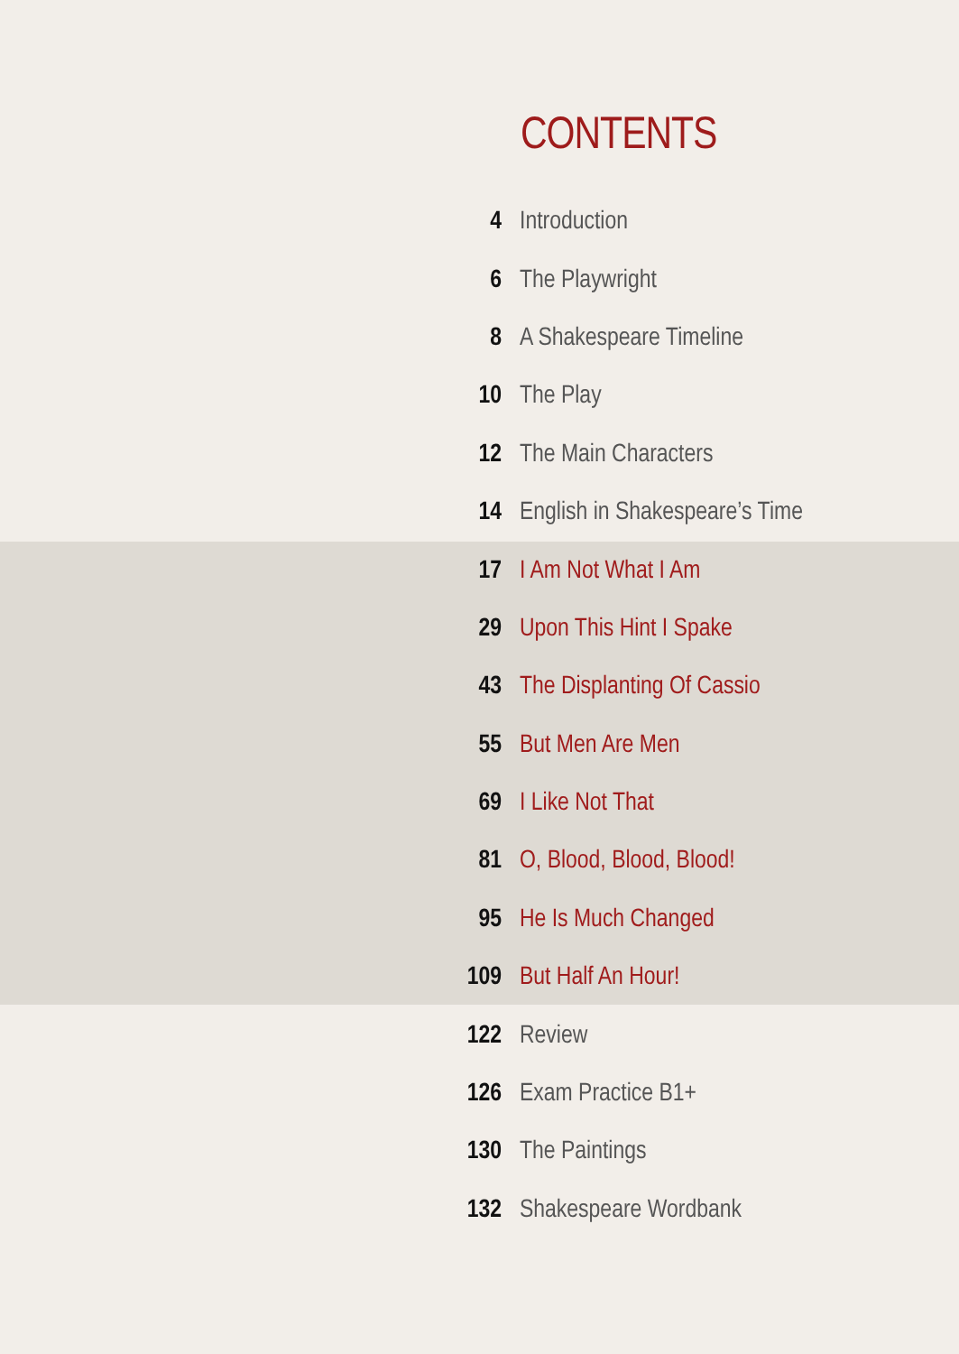CONTENTS
4 Introduction
6 The Playwright
8 A Shakespeare Timeline
10 The Play
12 The Main Characters
14 English in Shakespeare’s Time
17 I Am Not What I Am
29 Upon This Hint I Spake
43 The Displanting Of Cassio
55 But Men Are Men
69 I Like Not That
81 O, Blood, Blood, Blood!
95 He Is Much Changed
109 But Half An Hour!
122 Review
126 Exam Practice B1+
130 The Paintings
132 Shakespeare Wordbank